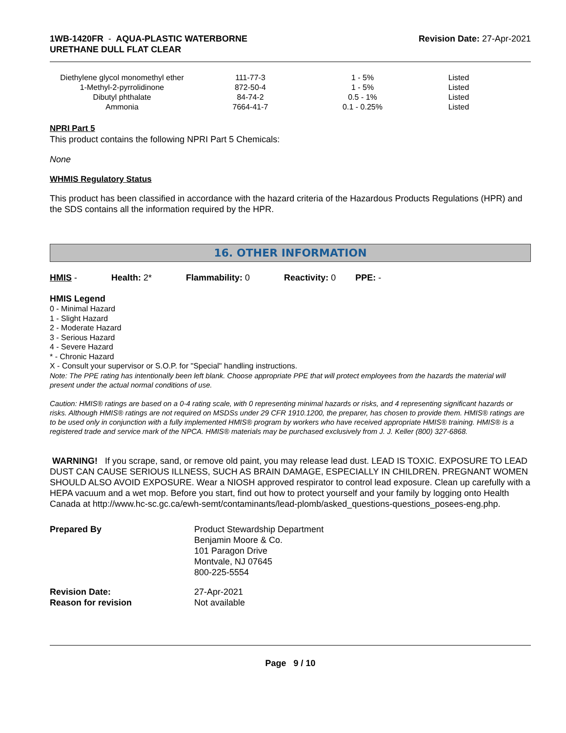1WB-1420FR - AQUA-PLASTIC WATERBORNE
URETHANE DULL FLAT CLEAR
Revision Date: 27-Apr-2021
| Diethylene glycol monomethyl ether | 111-77-3 | 1 - 5% | Listed |
| 1-Methyl-2-pyrrolidinone | 872-50-4 | 1 - 5% | Listed |
| Dibutyl phthalate | 84-74-2 | 0.5 - 1% | Listed |
| Ammonia | 7664-41-7 | 0.1 - 0.25% | Listed |
NPRI Part 5
This product contains the following NPRI Part 5 Chemicals:
None
WHMIS Regulatory Status
This product has been classified in accordance with the hazard criteria of the Hazardous Products Regulations (HPR) and the SDS contains all the information required by the HPR.
16. OTHER INFORMATION
HMIS - Health: 2* Flammability: 0 Reactivity: 0 PPE: -
HMIS Legend
0 - Minimal Hazard
1 - Slight Hazard
2 - Moderate Hazard
3 - Serious Hazard
4 - Severe Hazard
* - Chronic Hazard
X - Consult your supervisor or S.O.P. for "Special" handling instructions.
Note: The PPE rating has intentionally been left blank. Choose appropriate PPE that will protect employees from the hazards the material will present under the actual normal conditions of use.
Caution: HMIS® ratings are based on a 0-4 rating scale, with 0 representing minimal hazards or risks, and 4 representing significant hazards or risks. Although HMIS® ratings are not required on MSDSs under 29 CFR 1910.1200, the preparer, has chosen to provide them. HMIS® ratings are to be used only in conjunction with a fully implemented HMIS® program by workers who have received appropriate HMIS® training. HMIS® is a registered trade and service mark of the NPCA. HMIS® materials may be purchased exclusively from J. J. Keller (800) 327-6868.
WARNING! If you scrape, sand, or remove old paint, you may release lead dust. LEAD IS TOXIC. EXPOSURE TO LEAD DUST CAN CAUSE SERIOUS ILLNESS, SUCH AS BRAIN DAMAGE, ESPECIALLY IN CHILDREN. PREGNANT WOMEN SHOULD ALSO AVOID EXPOSURE. Wear a NIOSH approved respirator to control lead exposure. Clean up carefully with a HEPA vacuum and a wet mop. Before you start, find out how to protect yourself and your family by logging onto Health Canada at http://www.hc-sc.gc.ca/ewh-semt/contaminants/lead-plomb/asked_questions-questions_posees-eng.php.
| Prepared By | Product Stewardship Department Benjamin Moore & Co. 101 Paragon Drive Montvale, NJ 07645 800-225-5554 |
| Revision Date: Reason for revision | 27-Apr-2021 Not available |
Page 9 / 10